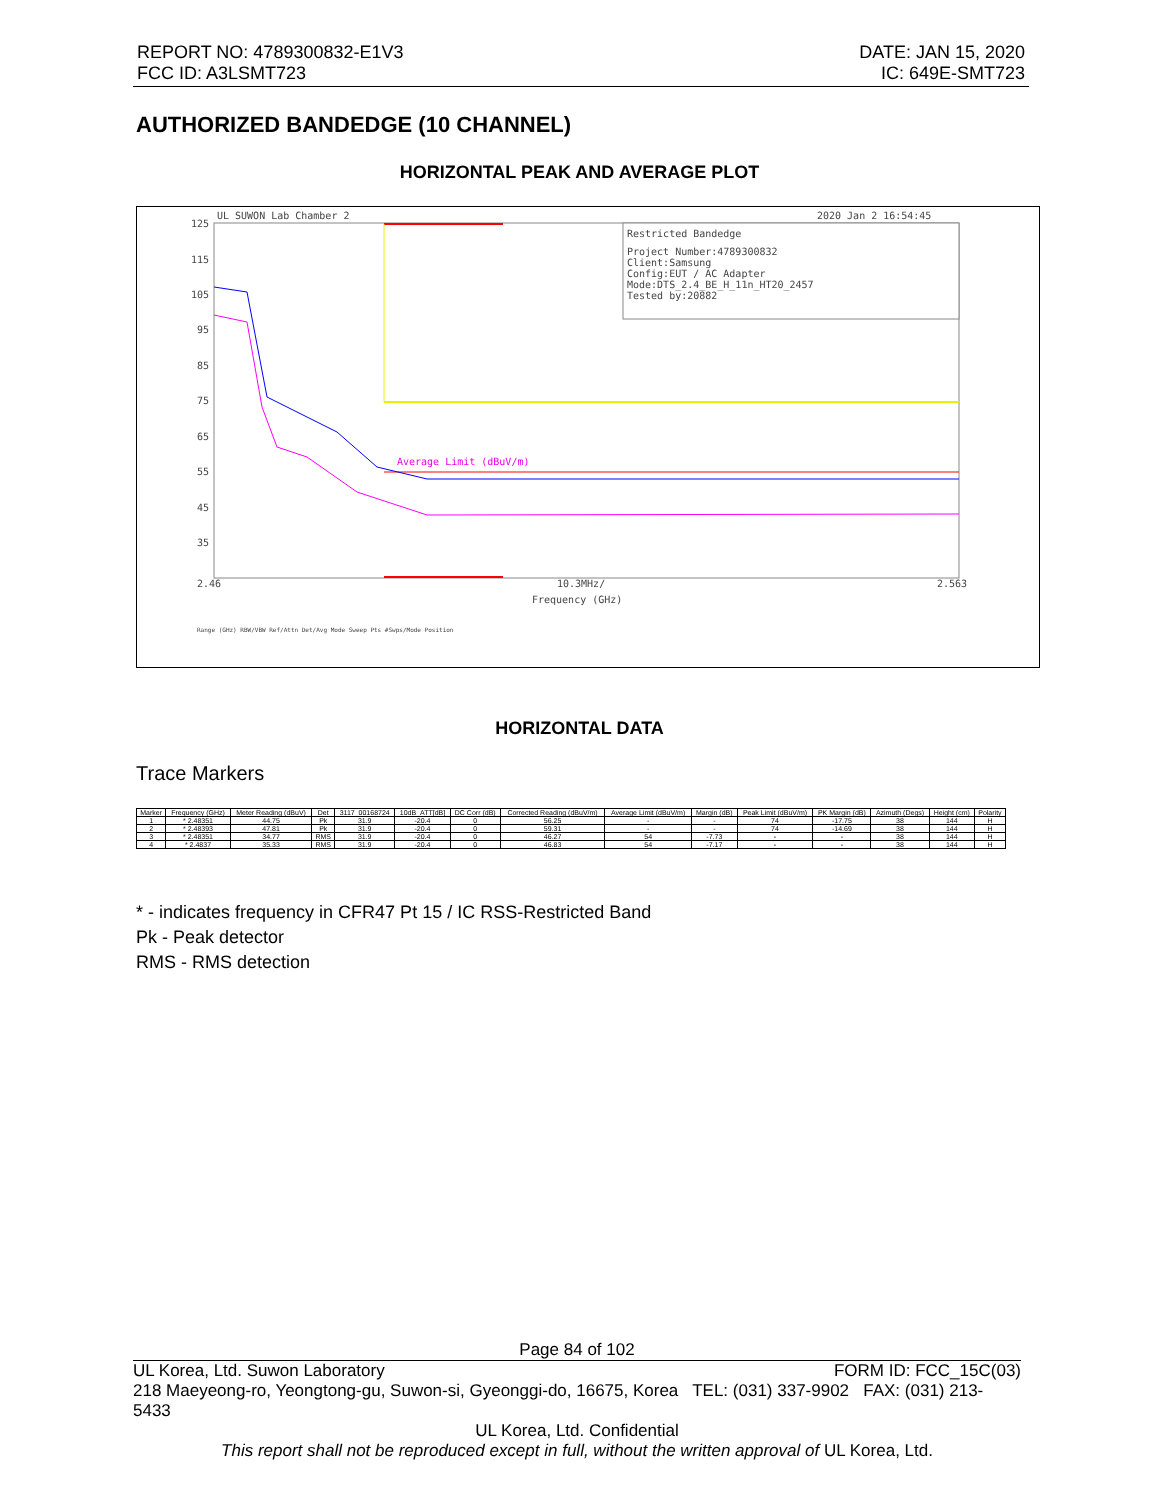REPORT NO: 4789300832-E1V3
FCC ID: A3LSMT723
DATE: JAN 15, 2020
IC: 649E-SMT723
AUTHORIZED BANDEDGE (10 CHANNEL)
HORIZONTAL PEAK AND AVERAGE PLOT
UL SUWON Lab Chamber 2
2020 Jan 2 16:54:45
125
115
105
95
85
75
65
55
45
35
2.46
10.3MHz/
2.563
Frequency (GHz)
Restricted Bandedge
Project Number:4789300832
Client:Samsung
Config:EUT / AC Adapter
Mode:DTS_2.4_BE_H_11n_HT20_2457
Tested by:20882
Average Limit (dBuV/m)
Range (GHz) RBW/VBW Ref/Attn Det/Avg Mode Sweep Pts #Swps/Mode Position
HORIZONTAL DATA
Trace Markers
| Marker | Frequency (GHz) | Meter Reading (dBuV) | Det | 3117_00168724 | 10dB_ATT[dB] | DC Corr (dB) | Corrected Reading (dBuV/m) | Average Limit (dBuV/m) | Margin (dB) | Peak Limit (dBuV/m) | PK Margin (dB) | Azimuth (Degs) | Height (cm) | Polarity |
| --- | --- | --- | --- | --- | --- | --- | --- | --- | --- | --- | --- | --- | --- | --- |
| 1 | * 2.48351 | 44.75 | Pk | 31.9 | -20.4 | 0 | 56.25 | - | - | 74 | -17.75 | 38 | 144 | H |
| 2 | * 2.48393 | 47.81 | Pk | 31.9 | -20.4 | 0 | 59.31 | - | - | 74 | -14.69 | 38 | 144 | H |
| 3 | * 2.48351 | 34.77 | RMS | 31.9 | -20.4 | 0 | 46.27 | 54 | -7.73 | - | - | 38 | 144 | H |
| 4 | * 2.4837 | 35.33 | RMS | 31.9 | -20.4 | 0 | 46.83 | 54 | -7.17 | - | - | 38 | 144 | H |
* - indicates frequency in CFR47 Pt 15 / IC RSS-Restricted Band
Pk - Peak detector
RMS - RMS detection
Page 84 of 102
UL Korea, Ltd. Suwon Laboratory FORM ID: FCC_15C(03)
218 Maeyeong-ro, Yeongtong-gu, Suwon-si, Gyeonggi-do, 16675, Korea TEL: (031) 337-9902 FAX: (031) 213-5433
UL Korea, Ltd. Confidential
This report shall not be reproduced except in full, without the written approval of UL Korea, Ltd.